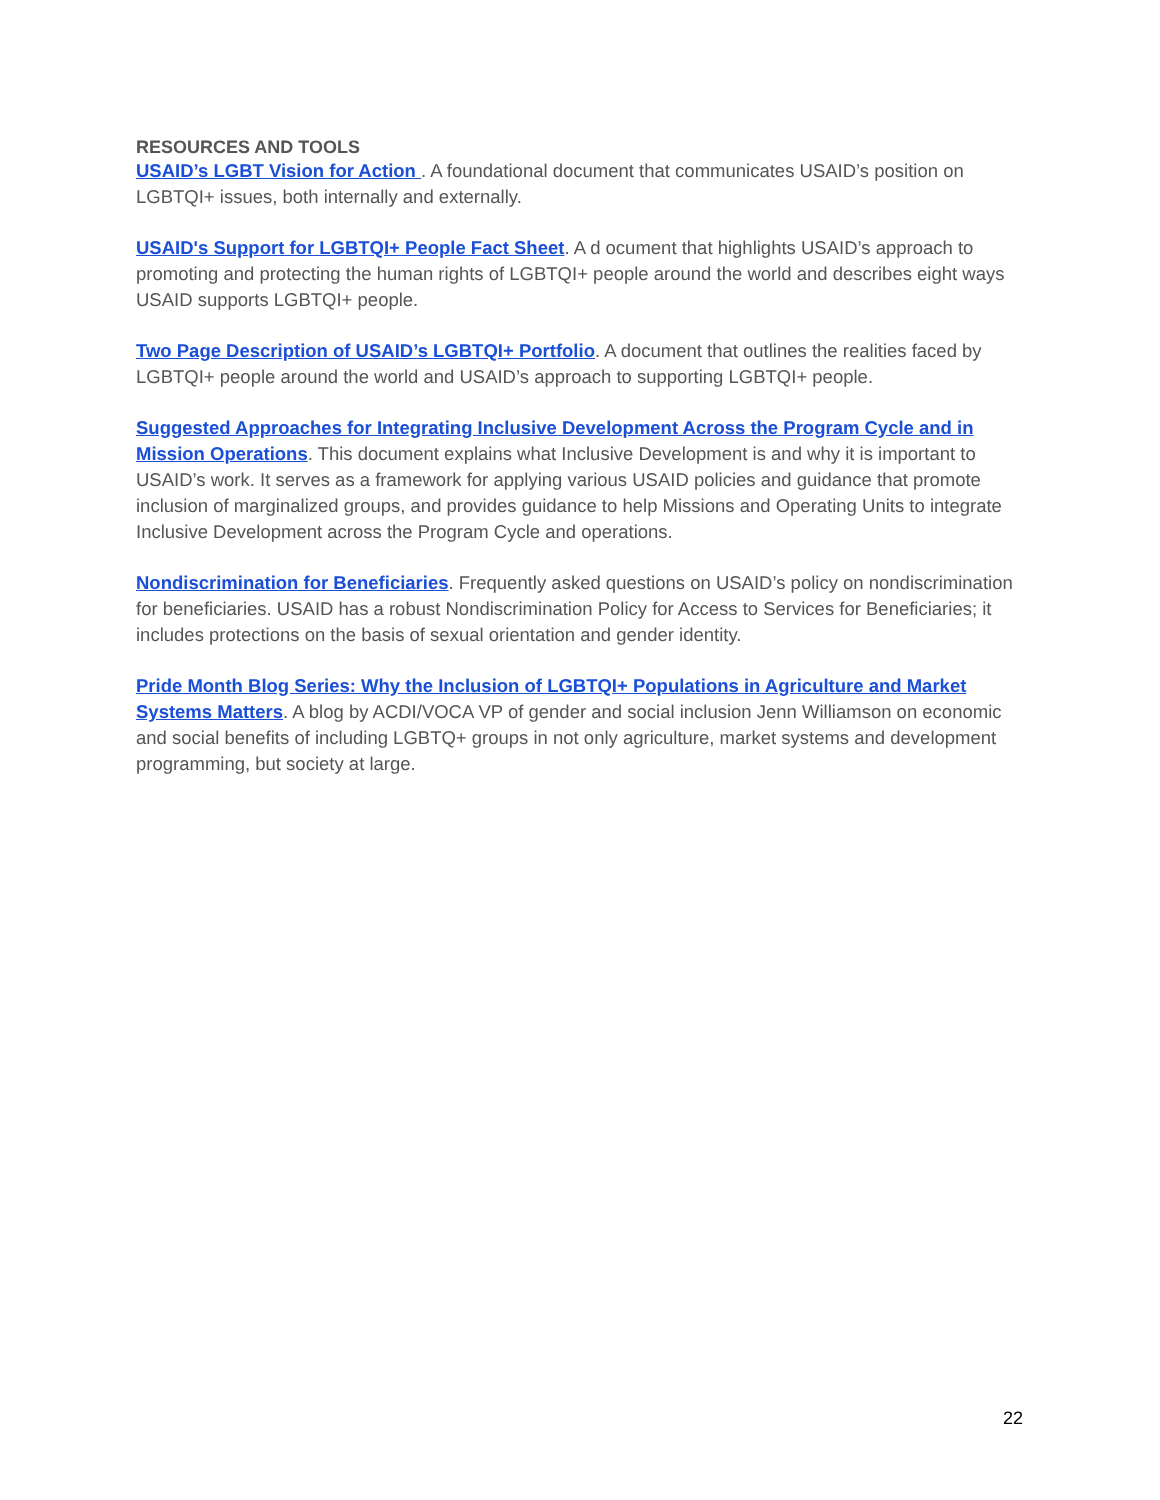RESOURCES AND TOOLS
USAID’s LGBT Vision for Action . A foundational document that communicates USAID’s position on LGBTQI+ issues, both internally and externally.
USAID's Support for LGBTQI+ People Fact Sheet. A d ocument that highlights USAID’s approach to promoting and protecting the human rights of LGBTQI+ people around the world and describes eight ways USAID supports LGBTQI+ people.
Two Page Description of USAID’s LGBTQI+ Portfolio. A document that outlines the realities faced by LGBTQI+ people around the world and USAID’s approach to supporting LGBTQI+ people.
Suggested Approaches for Integrating Inclusive Development Across the Program Cycle and in Mission Operations. This document explains what Inclusive Development is and why it is important to USAID’s work. It serves as a framework for applying various USAID policies and guidance that promote inclusion of marginalized groups, and provides guidance to help Missions and Operating Units to integrate Inclusive Development across the Program Cycle and operations.
Nondiscrimination for Beneficiaries. Frequently asked questions on USAID’s policy on nondiscrimination for beneficiaries. USAID has a robust Nondiscrimination Policy for Access to Services for Beneficiaries; it includes protections on the basis of sexual orientation and gender identity.
Pride Month Blog Series: Why the Inclusion of LGBTQI+ Populations in Agriculture and Market Systems Matters. A blog by ACDI/VOCA VP of gender and social inclusion Jenn Williamson on economic and social benefits of including LGBTQ+ groups in not only agriculture, market systems and development programming, but society at large.
22